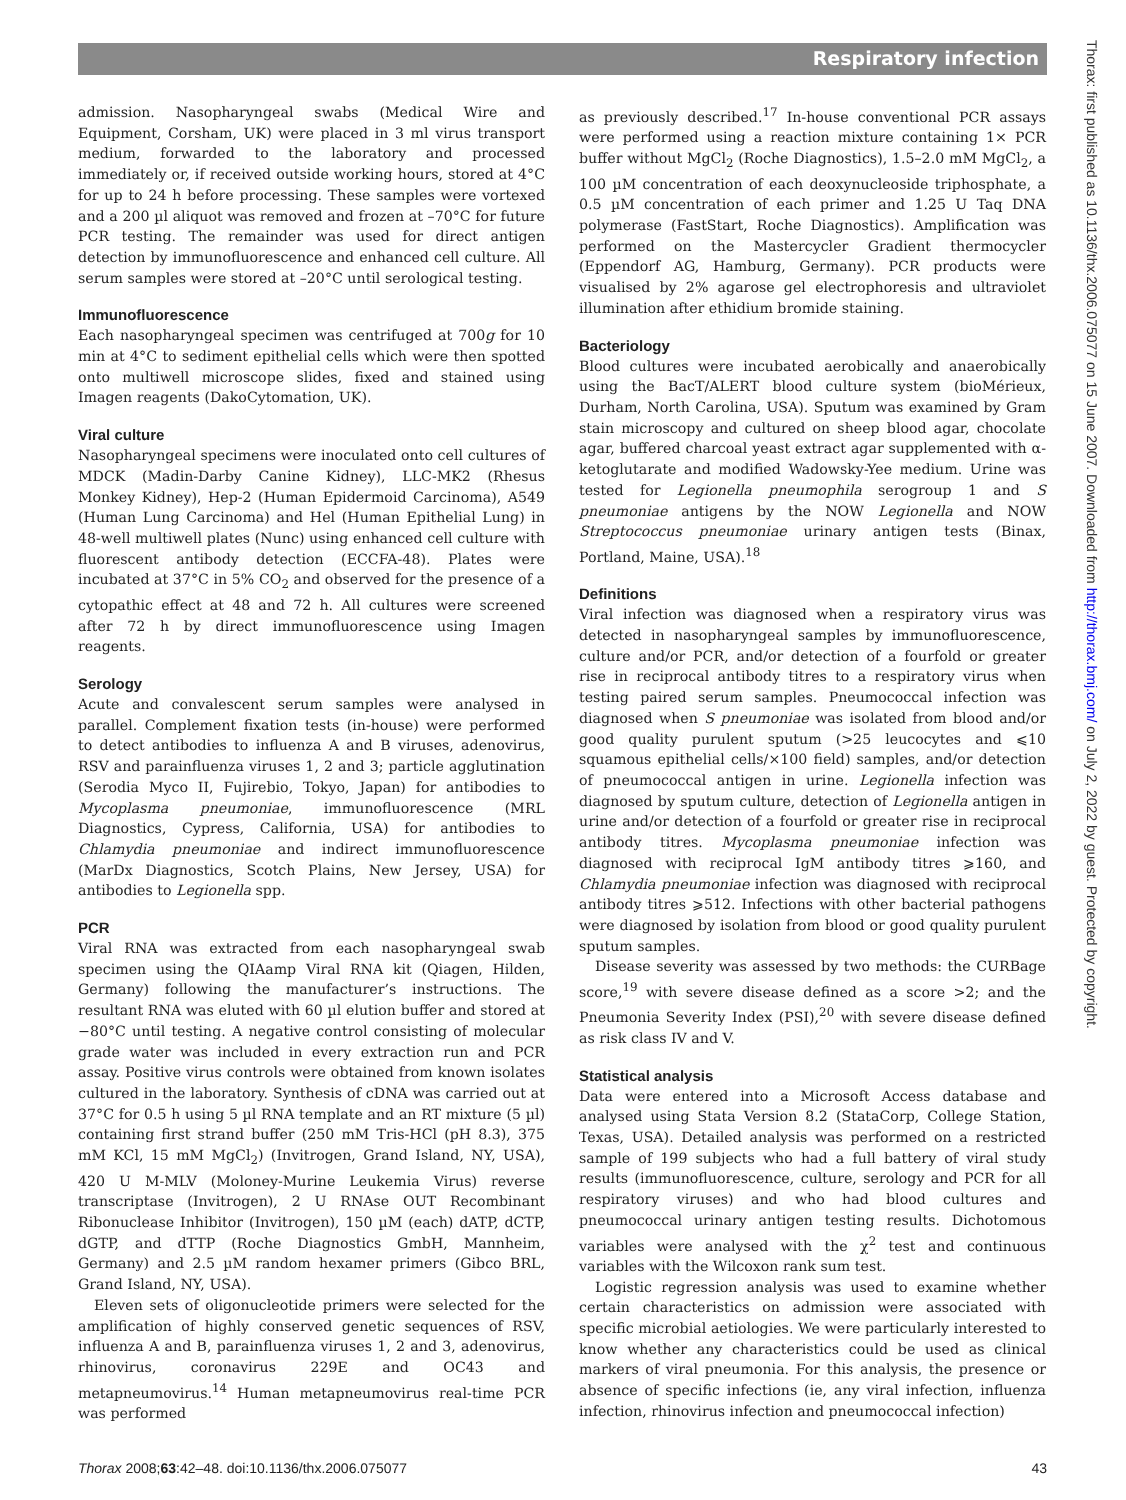Respiratory infection
Thorax: first published as 10.1136/thx.2006.075077 on 15 June 2007. Downloaded from http://thorax.bmj.com/ on July 2, 2022 by guest. Protected by copyright.
admission. Nasopharyngeal swabs (Medical Wire and Equipment, Corsham, UK) were placed in 3 ml virus transport medium, forwarded to the laboratory and processed immediately or, if received outside working hours, stored at 4°C for up to 24 h before processing. These samples were vortexed and a 200 µl aliquot was removed and frozen at –70°C for future PCR testing. The remainder was used for direct antigen detection by immunofluorescence and enhanced cell culture. All serum samples were stored at –20°C until serological testing.
Immunofluorescence
Each nasopharyngeal specimen was centrifuged at 700g for 10 min at 4°C to sediment epithelial cells which were then spotted onto multiwell microscope slides, fixed and stained using Imagen reagents (DakoCytomation, UK).
Viral culture
Nasopharyngeal specimens were inoculated onto cell cultures of MDCK (Madin-Darby Canine Kidney), LLC-MK2 (Rhesus Monkey Kidney), Hep-2 (Human Epidermoid Carcinoma), A549 (Human Lung Carcinoma) and Hel (Human Epithelial Lung) in 48-well multiwell plates (Nunc) using enhanced cell culture with fluorescent antibody detection (ECCFA-48). Plates were incubated at 37°C in 5% CO<sub>2</sub> and observed for the presence of a cytopathic effect at 48 and 72 h. All cultures were screened after 72 h by direct immunofluorescence using Imagen reagents.
Serology
Acute and convalescent serum samples were analysed in parallel. Complement fixation tests (in-house) were performed to detect antibodies to influenza A and B viruses, adenovirus, RSV and parainfluenza viruses 1, 2 and 3; particle agglutination (Serodia Myco II, Fujirebio, Tokyo, Japan) for antibodies to Mycoplasma pneumoniae, immunofluorescence (MRL Diagnostics, Cypress, California, USA) for antibodies to Chlamydia pneumoniae and indirect immunofluorescence (MarDx Diagnostics, Scotch Plains, New Jersey, USA) for antibodies to Legionella spp.
PCR
Viral RNA was extracted from each nasopharyngeal swab specimen using the QIAamp Viral RNA kit (Qiagen, Hilden, Germany) following the manufacturer’s instructions. The resultant RNA was eluted with 60 µl elution buffer and stored at −80°C until testing. A negative control consisting of molecular grade water was included in every extraction run and PCR assay. Positive virus controls were obtained from known isolates cultured in the laboratory. Synthesis of cDNA was carried out at 37°C for 0.5 h using 5 µl RNA template and an RT mixture (5 µl) containing first strand buffer (250 mM Tris-HCl (pH 8.3), 375 mM KCl, 15 mM MgCl<sub>2</sub>) (Invitrogen, Grand Island, NY, USA), 420 U M-MLV (Moloney-Murine Leukemia Virus) reverse transcriptase (Invitrogen), 2 U RNAse OUT Recombinant Ribonuclease Inhibitor (Invitrogen), 150 µM (each) dATP, dCTP, dGTP, and dTTP (Roche Diagnostics GmbH, Mannheim, Germany) and 2.5 µM random hexamer primers (Gibco BRL, Grand Island, NY, USA).
Eleven sets of oligonucleotide primers were selected for the amplification of highly conserved genetic sequences of RSV, influenza A and B, parainfluenza viruses 1, 2 and 3, adenovirus, rhinovirus, coronavirus 229E and OC43 and metapneumovirus.<sup>14</sup> Human metapneumovirus real-time PCR was performed
as previously described.<sup>17</sup> In-house conventional PCR assays were performed using a reaction mixture containing 1× PCR buffer without MgCl<sub>2</sub> (Roche Diagnostics), 1.5–2.0 mM MgCl<sub>2</sub>, a 100 µM concentration of each deoxynucleoside triphosphate, a 0.5 µM concentration of each primer and 1.25 U Taq DNA polymerase (FastStart, Roche Diagnostics). Amplification was performed on the Mastercycler Gradient thermocycler (Eppendorf AG, Hamburg, Germany). PCR products were visualised by 2% agarose gel electrophoresis and ultraviolet illumination after ethidium bromide staining.
Bacteriology
Blood cultures were incubated aerobically and anaerobically using the BacT/ALERT blood culture system (bioMérieux, Durham, North Carolina, USA). Sputum was examined by Gram stain microscopy and cultured on sheep blood agar, chocolate agar, buffered charcoal yeast extract agar supplemented with α-ketoglutarate and modified Wadowsky-Yee medium. Urine was tested for Legionella pneumophila serogroup 1 and S pneumoniae antigens by the NOW Legionella and NOW Streptococcus pneumoniae urinary antigen tests (Binax, Portland, Maine, USA).<sup>18</sup>
Definitions
Viral infection was diagnosed when a respiratory virus was detected in nasopharyngeal samples by immunofluorescence, culture and/or PCR, and/or detection of a fourfold or greater rise in reciprocal antibody titres to a respiratory virus when testing paired serum samples. Pneumococcal infection was diagnosed when S pneumoniae was isolated from blood and/or good quality purulent sputum (>25 leucocytes and ⩽10 squamous epithelial cells/×100 field) samples, and/or detection of pneumococcal antigen in urine. Legionella infection was diagnosed by sputum culture, detection of Legionella antigen in urine and/or detection of a fourfold or greater rise in reciprocal antibody titres. Mycoplasma pneumoniae infection was diagnosed with reciprocal IgM antibody titres ⩾160, and Chlamydia pneumoniae infection was diagnosed with reciprocal antibody titres ⩾512. Infections with other bacterial pathogens were diagnosed by isolation from blood or good quality purulent sputum samples.
Disease severity was assessed by two methods: the CURBage score,<sup>19</sup> with severe disease defined as a score >2; and the Pneumonia Severity Index (PSI),<sup>20</sup> with severe disease defined as risk class IV and V.
Statistical analysis
Data were entered into a Microsoft Access database and analysed using Stata Version 8.2 (StataCorp, College Station, Texas, USA). Detailed analysis was performed on a restricted sample of 199 subjects who had a full battery of viral study results (immunofluorescence, culture, serology and PCR for all respiratory viruses) and who had blood cultures and pneumococcal urinary antigen testing results. Dichotomous variables were analysed with the χ<sup>2</sup> test and continuous variables with the Wilcoxon rank sum test.
Logistic regression analysis was used to examine whether certain characteristics on admission were associated with specific microbial aetiologies. We were particularly interested to know whether any characteristics could be used as clinical markers of viral pneumonia. For this analysis, the presence or absence of specific infections (ie, any viral infection, influenza infection, rhinovirus infection and pneumococcal infection)
Thorax 2008;63:42–48. doi:10.1136/thx.2006.075077 43